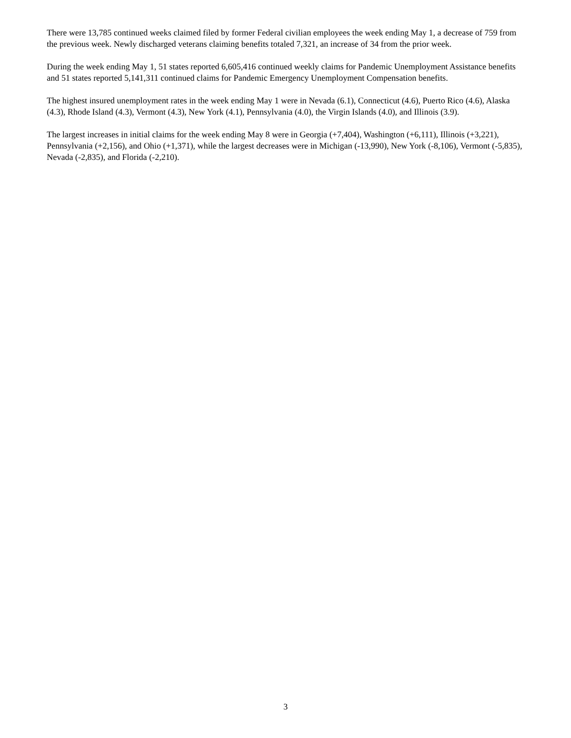There were 13,785 continued weeks claimed filed by former Federal civilian employees the week ending May 1, a decrease of 759 from the previous week. Newly discharged veterans claiming benefits totaled 7,321, an increase of 34 from the prior week.
During the week ending May 1, 51 states reported 6,605,416 continued weekly claims for Pandemic Unemployment Assistance benefits and 51 states reported 5,141,311 continued claims for Pandemic Emergency Unemployment Compensation benefits.
The highest insured unemployment rates in the week ending May 1 were in Nevada (6.1), Connecticut (4.6), Puerto Rico (4.6), Alaska (4.3), Rhode Island (4.3), Vermont (4.3), New York (4.1), Pennsylvania (4.0), the Virgin Islands (4.0), and Illinois (3.9).
The largest increases in initial claims for the week ending May 8 were in Georgia (+7,404), Washington (+6,111), Illinois (+3,221), Pennsylvania (+2,156), and Ohio (+1,371), while the largest decreases were in Michigan (-13,990), New York (-8,106), Vermont (-5,835), Nevada (-2,835), and Florida (-2,210).
3